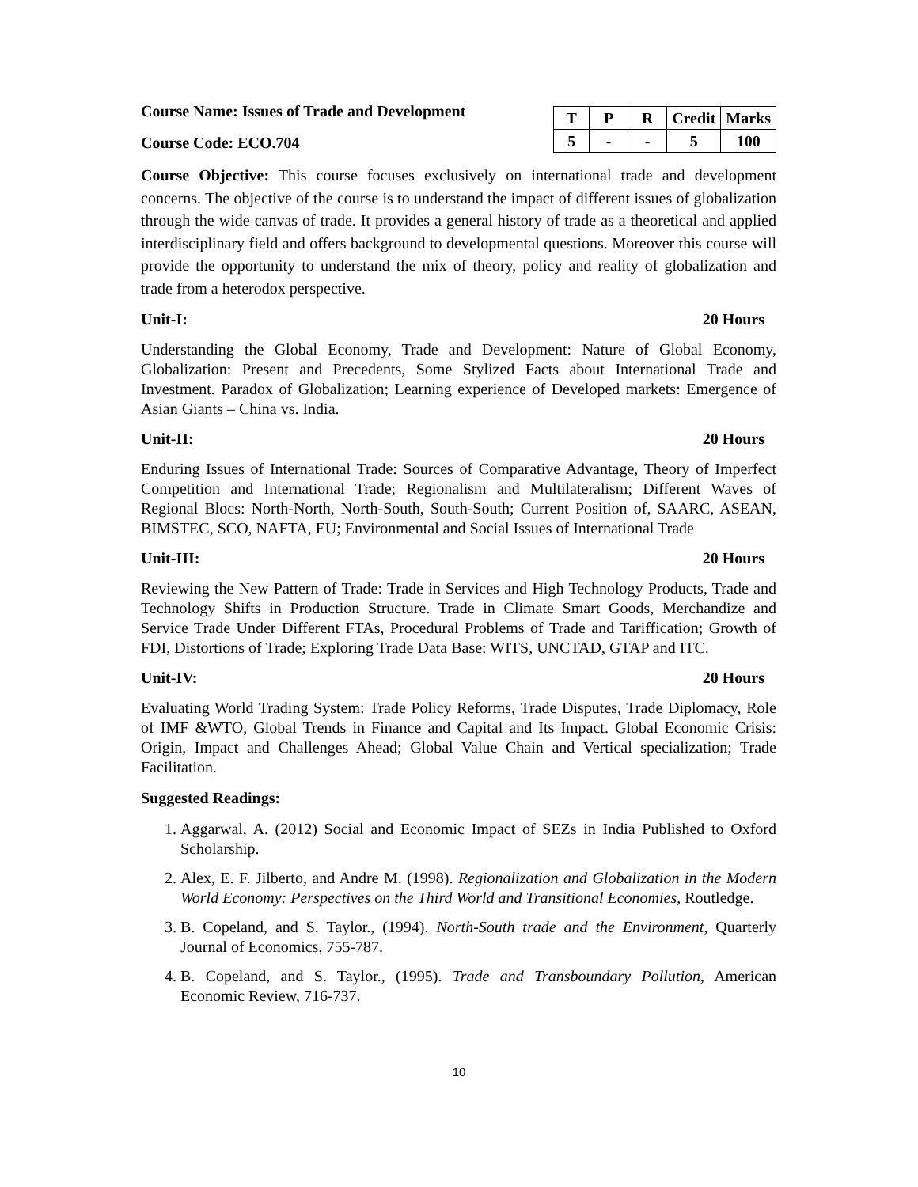Course Name: Issues of Trade and Development
Course Code: ECO.704
| T | P | R | Credit | Marks |
| 5 | - | - | 5 | 100 |
Course Objective: This course focuses exclusively on international trade and development concerns. The objective of the course is to understand the impact of different issues of globalization through the wide canvas of trade. It provides a general history of trade as a theoretical and applied interdisciplinary field and offers background to developmental questions. Moreover this course will provide the opportunity to understand the mix of theory, policy and reality of globalization and trade from a heterodox perspective.
Unit-I: 20 Hours
Understanding the Global Economy, Trade and Development: Nature of Global Economy, Globalization: Present and Precedents, Some Stylized Facts about International Trade and Investment. Paradox of Globalization; Learning experience of Developed markets: Emergence of Asian Giants – China vs. India.
Unit-II: 20 Hours
Enduring Issues of International Trade: Sources of Comparative Advantage, Theory of Imperfect Competition and International Trade; Regionalism and Multilateralism; Different Waves of Regional Blocs: North-North, North-South, South-South; Current Position of, SAARC, ASEAN, BIMSTEC, SCO, NAFTA, EU; Environmental and Social Issues of International Trade
Unit-III: 20 Hours
Reviewing the New Pattern of Trade: Trade in Services and High Technology Products, Trade and Technology Shifts in Production Structure. Trade in Climate Smart Goods, Merchandize and Service Trade Under Different FTAs, Procedural Problems of Trade and Tariffication; Growth of FDI, Distortions of Trade; Exploring Trade Data Base: WITS, UNCTAD, GTAP and ITC.
Unit-IV: 20 Hours
Evaluating World Trading System: Trade Policy Reforms, Trade Disputes, Trade Diplomacy, Role of IMF &WTO, Global Trends in Finance and Capital and Its Impact. Global Economic Crisis: Origin, Impact and Challenges Ahead; Global Value Chain and Vertical specialization; Trade Facilitation.
Suggested Readings:
1. Aggarwal, A. (2012) Social and Economic Impact of SEZs in India Published to Oxford Scholarship.
2. Alex, E. F. Jilberto, and Andre M. (1998). Regionalization and Globalization in the Modern World Economy: Perspectives on the Third World and Transitional Economies, Routledge.
3. B. Copeland, and S. Taylor., (1994). North-South trade and the Environment, Quarterly Journal of Economics, 755-787.
4. B. Copeland, and S. Taylor., (1995). Trade and Transboundary Pollution, American Economic Review, 716-737.
10